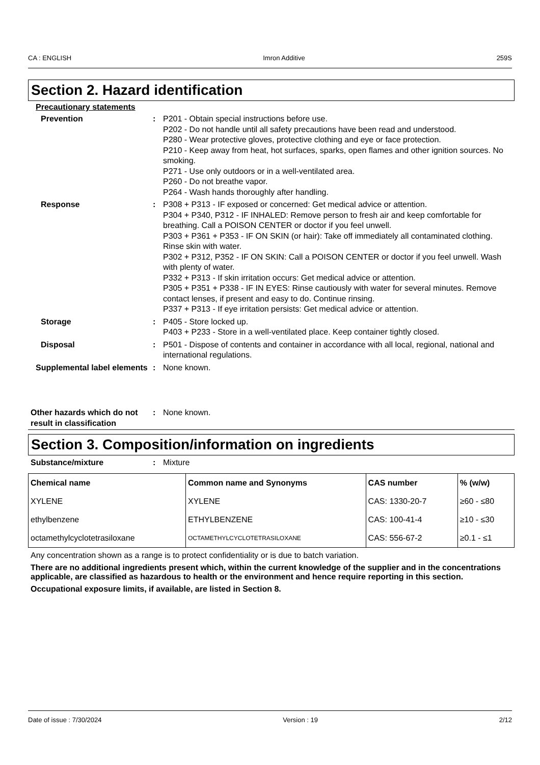CA : ENGLISH Imron Additive 259S
Section 2. Hazard identification
Precautionary statements
Prevention : P201 - Obtain special instructions before use.
P202 - Do not handle until all safety precautions have been read and understood.
P280 - Wear protective gloves, protective clothing and eye or face protection.
P210 - Keep away from heat, hot surfaces, sparks, open flames and other ignition sources. No smoking.
P271 - Use only outdoors or in a well-ventilated area.
P260 - Do not breathe vapor.
P264 - Wash hands thoroughly after handling.
Response : P308 + P313 - IF exposed or concerned: Get medical advice or attention.
P304 + P340, P312 - IF INHALED: Remove person to fresh air and keep comfortable for breathing. Call a POISON CENTER or doctor if you feel unwell.
P303 + P361 + P353 - IF ON SKIN (or hair): Take off immediately all contaminated clothing. Rinse skin with water.
P302 + P312, P352 - IF ON SKIN: Call a POISON CENTER or doctor if you feel unwell. Wash with plenty of water.
P332 + P313 - If skin irritation occurs: Get medical advice or attention.
P305 + P351 + P338 - IF IN EYES: Rinse cautiously with water for several minutes. Remove contact lenses, if present and easy to do. Continue rinsing.
P337 + P313 - If eye irritation persists: Get medical advice or attention.
Storage : P405 - Store locked up.
P403 + P233 - Store in a well-ventilated place. Keep container tightly closed.
Disposal : P501 - Dispose of contents and container in accordance with all local, regional, national and international regulations.
Supplemental label elements
: None known.
Other hazards which do not result in classification
: None known.
Section 3. Composition/information on ingredients
Substance/mixture : Mixture
| Chemical name | Common name and Synonyms | CAS number | % (w/w) |
| --- | --- | --- | --- |
| XYLENE | XYLENE | CAS: 1330-20-7 | ≥60 - ≤80 |
| ethylbenzene | ETHYLBENZENE | CAS: 100-41-4 | ≥10 - ≤30 |
| octamethylcyclotetrasiloxane | OCTAMETHYLCYCLOTETRASILOXANE | CAS: 556-67-2 | ≥0.1 - ≤1 |
Any concentration shown as a range is to protect confidentiality or is due to batch variation.
There are no additional ingredients present which, within the current knowledge of the supplier and in the concentrations applicable, are classified as hazardous to health or the environment and hence require reporting in this section.
Occupational exposure limits, if available, are listed in Section 8.
Date of issue : 7/30/2024 Version : 19 2/12